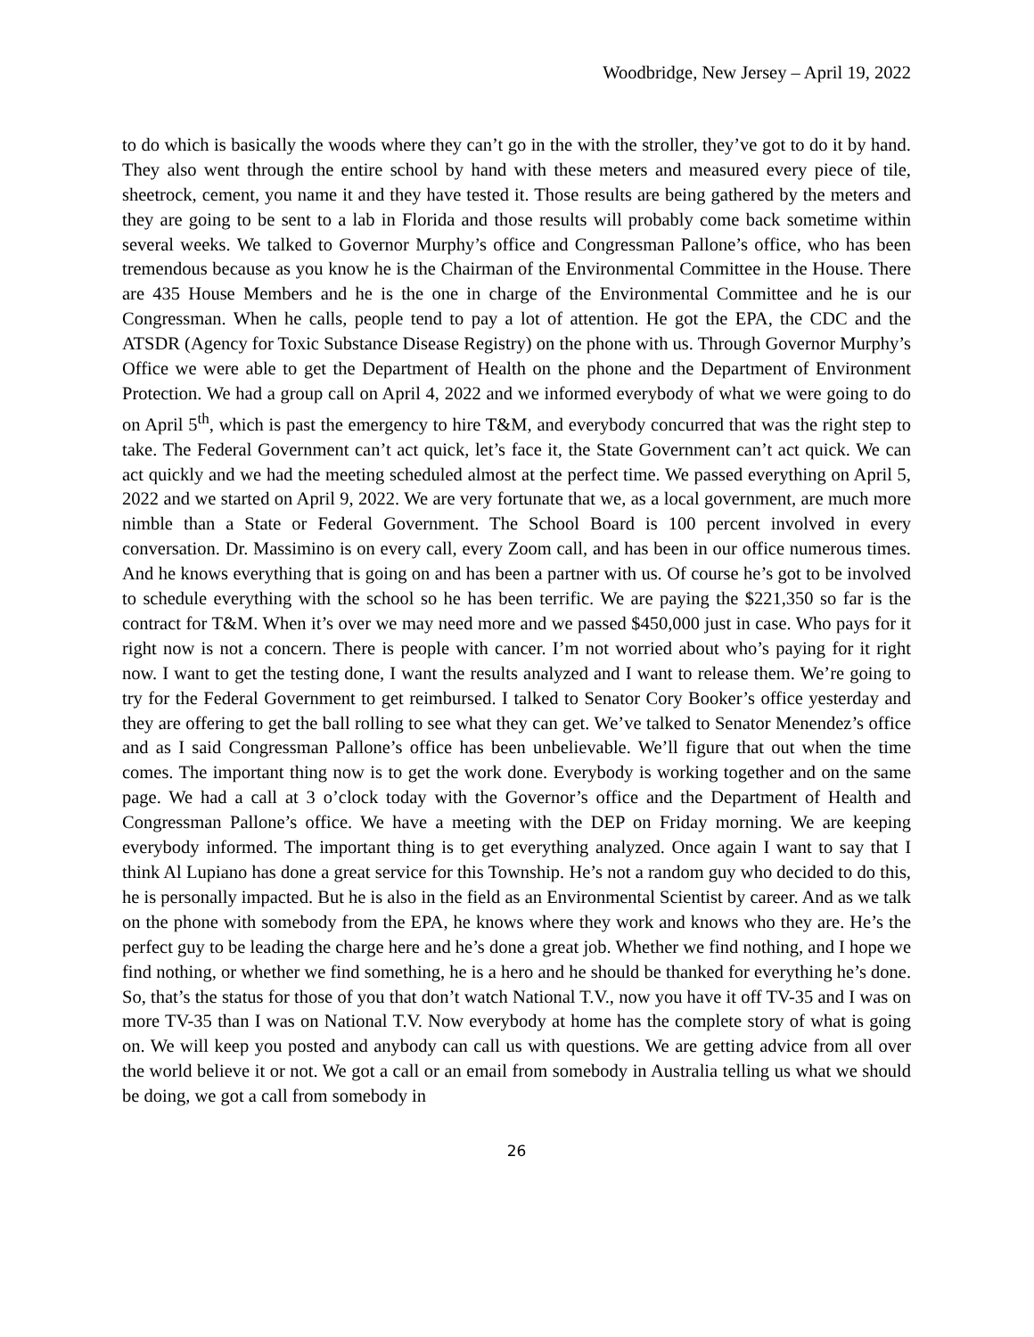Woodbridge, New Jersey – April 19, 2022
to do which is basically the woods where they can’t go in the with the stroller, they’ve got to do it by hand. They also went through the entire school by hand with these meters and measured every piece of tile, sheetrock, cement, you name it and they have tested it. Those results are being gathered by the meters and they are going to be sent to a lab in Florida and those results will probably come back sometime within several weeks. We talked to Governor Murphy’s office and Congressman Pallone’s office, who has been tremendous because as you know he is the Chairman of the Environmental Committee in the House. There are 435 House Members and he is the one in charge of the Environmental Committee and he is our Congressman. When he calls, people tend to pay a lot of attention. He got the EPA, the CDC and the ATSDR (Agency for Toxic Substance Disease Registry) on the phone with us. Through Governor Murphy’s Office we were able to get the Department of Health on the phone and the Department of Environment Protection. We had a group call on April 4, 2022 and we informed everybody of what we were going to do on April 5<sup>th</sup>, which is past the emergency to hire T&M, and everybody concurred that was the right step to take. The Federal Government can’t act quick, let’s face it, the State Government can’t act quick. We can act quickly and we had the meeting scheduled almost at the perfect time. We passed everything on April 5, 2022 and we started on April 9, 2022. We are very fortunate that we, as a local government, are much more nimble than a State or Federal Government. The School Board is 100 percent involved in every conversation. Dr. Massimino is on every call, every Zoom call, and has been in our office numerous times. And he knows everything that is going on and has been a partner with us. Of course he’s got to be involved to schedule everything with the school so he has been terrific. We are paying the $221,350 so far is the contract for T&M. When it’s over we may need more and we passed $450,000 just in case. Who pays for it right now is not a concern. There is people with cancer. I’m not worried about who’s paying for it right now. I want to get the testing done, I want the results analyzed and I want to release them. We’re going to try for the Federal Government to get reimbursed. I talked to Senator Cory Booker’s office yesterday and they are offering to get the ball rolling to see what they can get. We’ve talked to Senator Menendez’s office and as I said Congressman Pallone’s office has been unbelievable. We’ll figure that out when the time comes. The important thing now is to get the work done. Everybody is working together and on the same page. We had a call at 3 o’clock today with the Governor’s office and the Department of Health and Congressman Pallone’s office. We have a meeting with the DEP on Friday morning. We are keeping everybody informed. The important thing is to get everything analyzed. Once again I want to say that I think Al Lupiano has done a great service for this Township. He’s not a random guy who decided to do this, he is personally impacted. But he is also in the field as an Environmental Scientist by career. And as we talk on the phone with somebody from the EPA, he knows where they work and knows who they are. He’s the perfect guy to be leading the charge here and he’s done a great job. Whether we find nothing, and I hope we find nothing, or whether we find something, he is a hero and he should be thanked for everything he’s done. So, that’s the status for those of you that don’t watch National T.V., now you have it off TV-35 and I was on more TV-35 than I was on National T.V. Now everybody at home has the complete story of what is going on. We will keep you posted and anybody can call us with questions. We are getting advice from all over the world believe it or not. We got a call or an email from somebody in Australia telling us what we should be doing, we got a call from somebody in
26